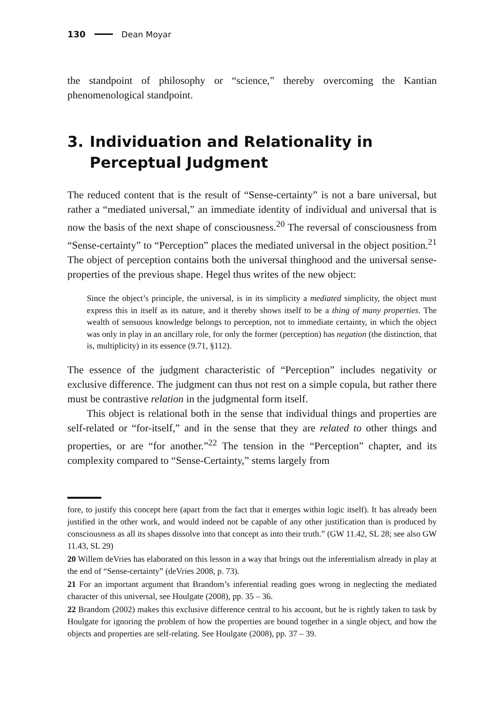130 Dean Moyar
the standpoint of philosophy or “science,” thereby overcoming the Kantian phenomenological standpoint.
3. Individuation and Relationality in Perceptual Judgment
The reduced content that is the result of “Sense-certainty” is not a bare universal, but rather a “mediated universal,” an immediate identity of individual and universal that is now the basis of the next shape of consciousness.<sup>20</sup> The reversal of consciousness from “Sense-certainty” to “Perception” places the mediated universal in the object position.<sup>21</sup> The object of perception contains both the universal thinghood and the universal sense-properties of the previous shape. Hegel thus writes of the new object:
Since the object’s principle, the universal, is in its simplicity a mediated simplicity, the object must express this in itself as its nature, and it thereby shows itself to be a thing of many properties. The wealth of sensuous knowledge belongs to perception, not to immediate certainty, in which the object was only in play in an ancillary role, for only the former (perception) has negation (the distinction, that is, multiplicity) in its essence (9.71, §112).
The essence of the judgment characteristic of “Perception” includes negativity or exclusive difference. The judgment can thus not rest on a simple copula, but rather there must be contrastive relation in the judgmental form itself.
This object is relational both in the sense that individual things and properties are self-related or “for-itself,” and in the sense that they are related to other things and properties, or are “for another.”<sup>22</sup> The tension in the “Perception” chapter, and its complexity compared to “Sense-Certainty,” stems largely from
fore, to justify this concept here (apart from the fact that it emerges within logic itself). It has already been justified in the other work, and would indeed not be capable of any other justification than is produced by consciousness as all its shapes dissolve into that concept as into their truth.” (GW 11.42, SL 28; see also GW 11.43, SL 29)
20 Willem deVries has elaborated on this lesson in a way that brings out the inferentialism already in play at the end of “Sense-certainty” (deVries 2008, p. 73).
21 For an important argument that Brandom’s inferential reading goes wrong in neglecting the mediated character of this universal, see Houlgate (2008), pp. 35 – 36.
22 Brandom (2002) makes this exclusive difference central to his account, but he is rightly taken to task by Houlgate for ignoring the problem of how the properties are bound together in a single object, and how the objects and properties are self-relating. See Houlgate (2008), pp. 37 – 39.